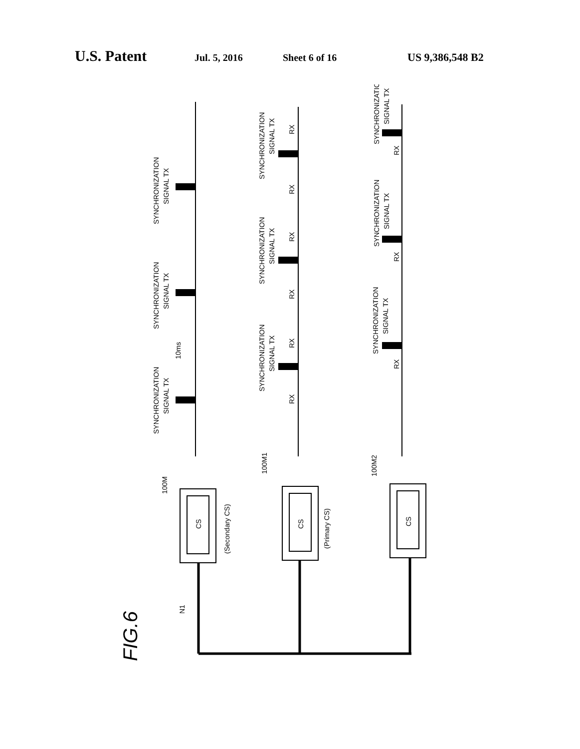U.S. Patent Jul. 5, 2016 Sheet 6 of 16 US 9,386,548 B2
SYNCHRONIZATION
SIGNAL TX
SYNCHRONIZATION
SIGNAL TX
SYNCHRONIZATION
SIGNAL TX
10ms
SYNCHRONIZATION
SIGNAL TX
RX
RX
SYNCHRONIZATION
SIGNAL TX
RX
RX
SYNCHRONIZATION
SIGNAL TX
RX
RX
SYNCHRONIZATION
SIGNAL TX
RX
SYNCHRONIZATION
SIGNAL TX
RX
SYNCHRONIZATION
SIGNAL TX
RX
CS
CS
CS
(Secondary CS)
(Primary CS)
100M
100M1
100M2
N1
FIG.6